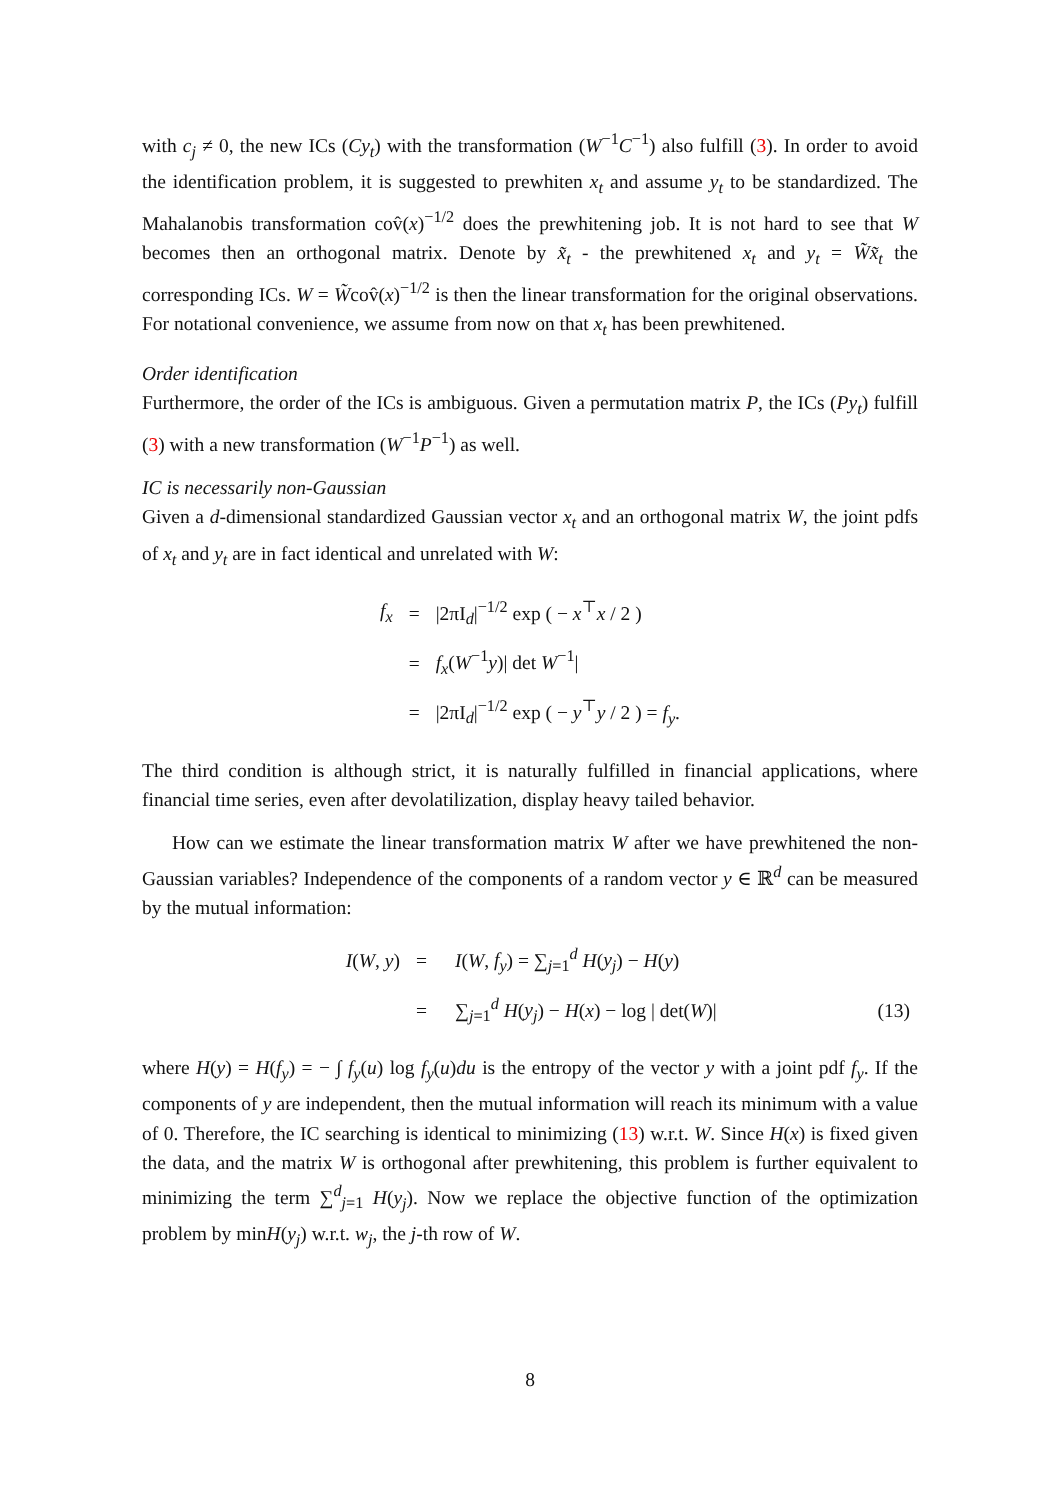with c<sub>j</sub> ≠ 0, the new ICs (Cy<sub>t</sub>) with the transformation (W<sup>−1</sup>C<sup>−1</sup>) also fulfill (3). In order to avoid the identification problem, it is suggested to prewhiten x<sub>t</sub> and assume y<sub>t</sub> to be standardized. The Mahalanobis transformation cov̂(x)<sup>−1/2</sup> does the prewhitening job. It is not hard to see that W becomes then an orthogonal matrix. Denote by x̃<sub>t</sub> - the prewhitened x<sub>t</sub> and y<sub>t</sub> = W̃x̃<sub>t</sub> the corresponding ICs. W = W̃cov̂(x)<sup>−1/2</sup> is then the linear transformation for the original observations. For notational convenience, we assume from now on that x<sub>t</sub> has been prewhitened.
Order identification
Furthermore, the order of the ICs is ambiguous. Given a permutation matrix P, the ICs (Py<sub>t</sub>) fulfill (3) with a new transformation (W<sup>−1</sup>P<sup>−1</sup>) as well.
IC is necessarily non-Gaussian
Given a d-dimensional standardized Gaussian vector x<sub>t</sub> and an orthogonal matrix W, the joint pdfs of x<sub>t</sub> and y<sub>t</sub> are in fact identical and unrelated with W:
| f<sub>x</sub> | = | /2πI<sub>d</sub>/<sup>−1/2</sup> exp ( − x<sup>⊤</sup> x / 2 ) |
| | = | f<sub>x</sub> ( W<sup>−1</sup> y )/ det W<sup>−1</sup>/ |
| | = | /2πI<sub>d</sub>/<sup>−1/2</sup> exp ( − y<sup>⊤</sup> y / 2 ) = f<sub>y</sub> . |
The third condition is although strict, it is naturally fulfilled in financial applications, where financial time series, even after devolatilization, display heavy tailed behavior.
How can we estimate the linear transformation matrix W after we have prewhitened the non-Gaussian variables? Independence of the components of a random vector y ∈ ℝ<sup>d</sup> can be measured by the mutual information:
| I ( W , y ) | = | I ( W , f<sub>y</sub> ) = ∑<sub>j=1</sub><sup>d</sup> H ( y<sub>j</sub> ) − H ( y ) | |
| | = | ∑<sub>j=1</sub><sup>d</sup> H ( y<sub>j</sub> ) − H ( x ) − log / det( W )/ | (13) |
where H(y) = H(f<sub>y</sub>) = − ∫ f<sub>y</sub>(u) log f<sub>y</sub>(u)du is the entropy of the vector y with a joint pdf f<sub>y</sub>. If the components of y are independent, then the mutual information will reach its minimum with a value of 0. Therefore, the IC searching is identical to minimizing (13) w.r.t. W. Since H(x) is fixed given the data, and the matrix W is orthogonal after prewhitening, this problem is further equivalent to minimizing the term ∑<sup>d</sup><sub>j=1</sub> H(y<sub>j</sub>). Now we replace the objective function of the optimization problem by minH(y<sub>j</sub>) w.r.t. w<sub>j</sub>, the j-th row of W.
8